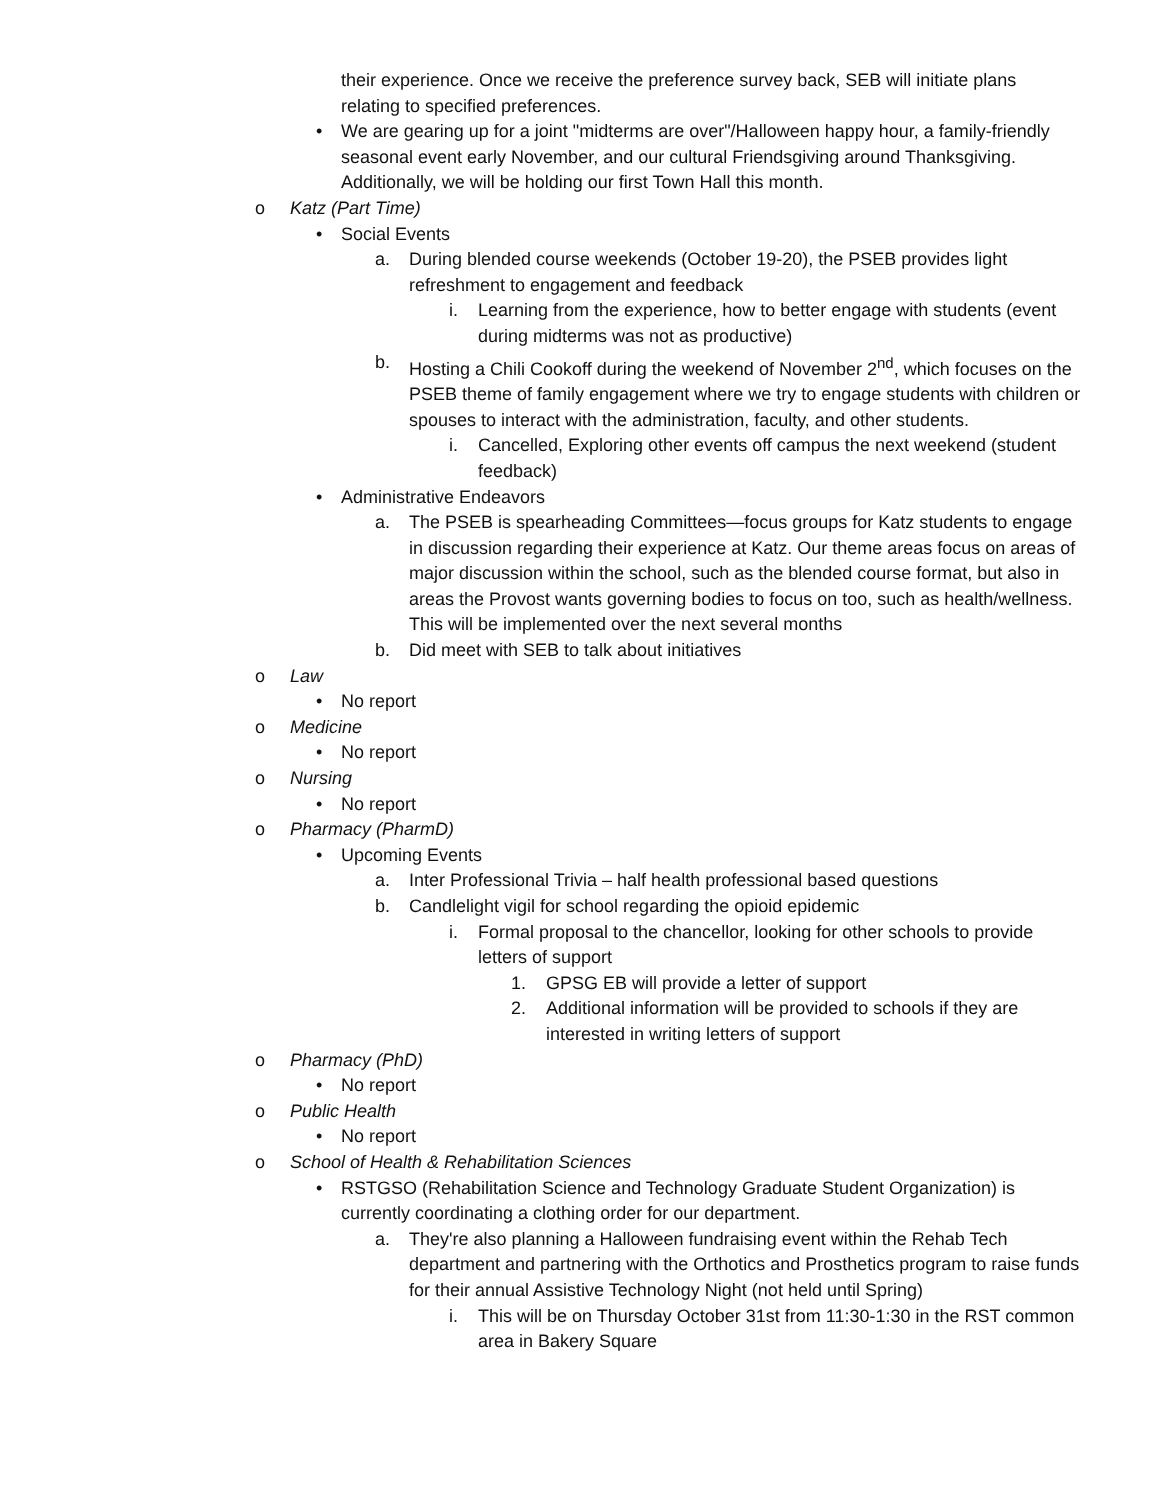their experience. Once we receive the preference survey back, SEB will initiate plans relating to specified preferences.
• We are gearing up for a joint "midterms are over"/Halloween happy hour, a family-friendly seasonal event early November, and our cultural Friendsgiving around Thanksgiving. Additionally, we will be holding our first Town Hall this month.
o Katz (Part Time)
• Social Events
a. During blended course weekends (October 19-20), the PSEB provides light refreshment to engagement and feedback
i. Learning from the experience, how to better engage with students (event during midterms was not as productive)
b. Hosting a Chili Cookoff during the weekend of November 2<sup>nd</sup>, which focuses on the PSEB theme of family engagement where we try to engage students with children or spouses to interact with the administration, faculty, and other students.
i. Cancelled, Exploring other events off campus the next weekend (student feedback)
• Administrative Endeavors
a. The PSEB is spearheading Committees—focus groups for Katz students to engage in discussion regarding their experience at Katz. Our theme areas focus on areas of major discussion within the school, such as the blended course format, but also in areas the Provost wants governing bodies to focus on too, such as health/wellness. This will be implemented over the next several months
b. Did meet with SEB to talk about initiatives
o Law
• No report
o Medicine
• No report
o Nursing
• No report
o Pharmacy (PharmD)
• Upcoming Events
a. Inter Professional Trivia – half health professional based questions
b. Candlelight vigil for school regarding the opioid epidemic
i. Formal proposal to the chancellor, looking for other schools to provide letters of support
1. GPSG EB will provide a letter of support
2. Additional information will be provided to schools if they are interested in writing letters of support
o Pharmacy (PhD)
• No report
o Public Health
• No report
o School of Health & Rehabilitation Sciences
• RSTGSO (Rehabilitation Science and Technology Graduate Student Organization) is currently coordinating a clothing order for our department.
a. They're also planning a Halloween fundraising event within the Rehab Tech department and partnering with the Orthotics and Prosthetics program to raise funds for their annual Assistive Technology Night (not held until Spring)
i. This will be on Thursday October 31st from 11:30-1:30 in the RST common area in Bakery Square